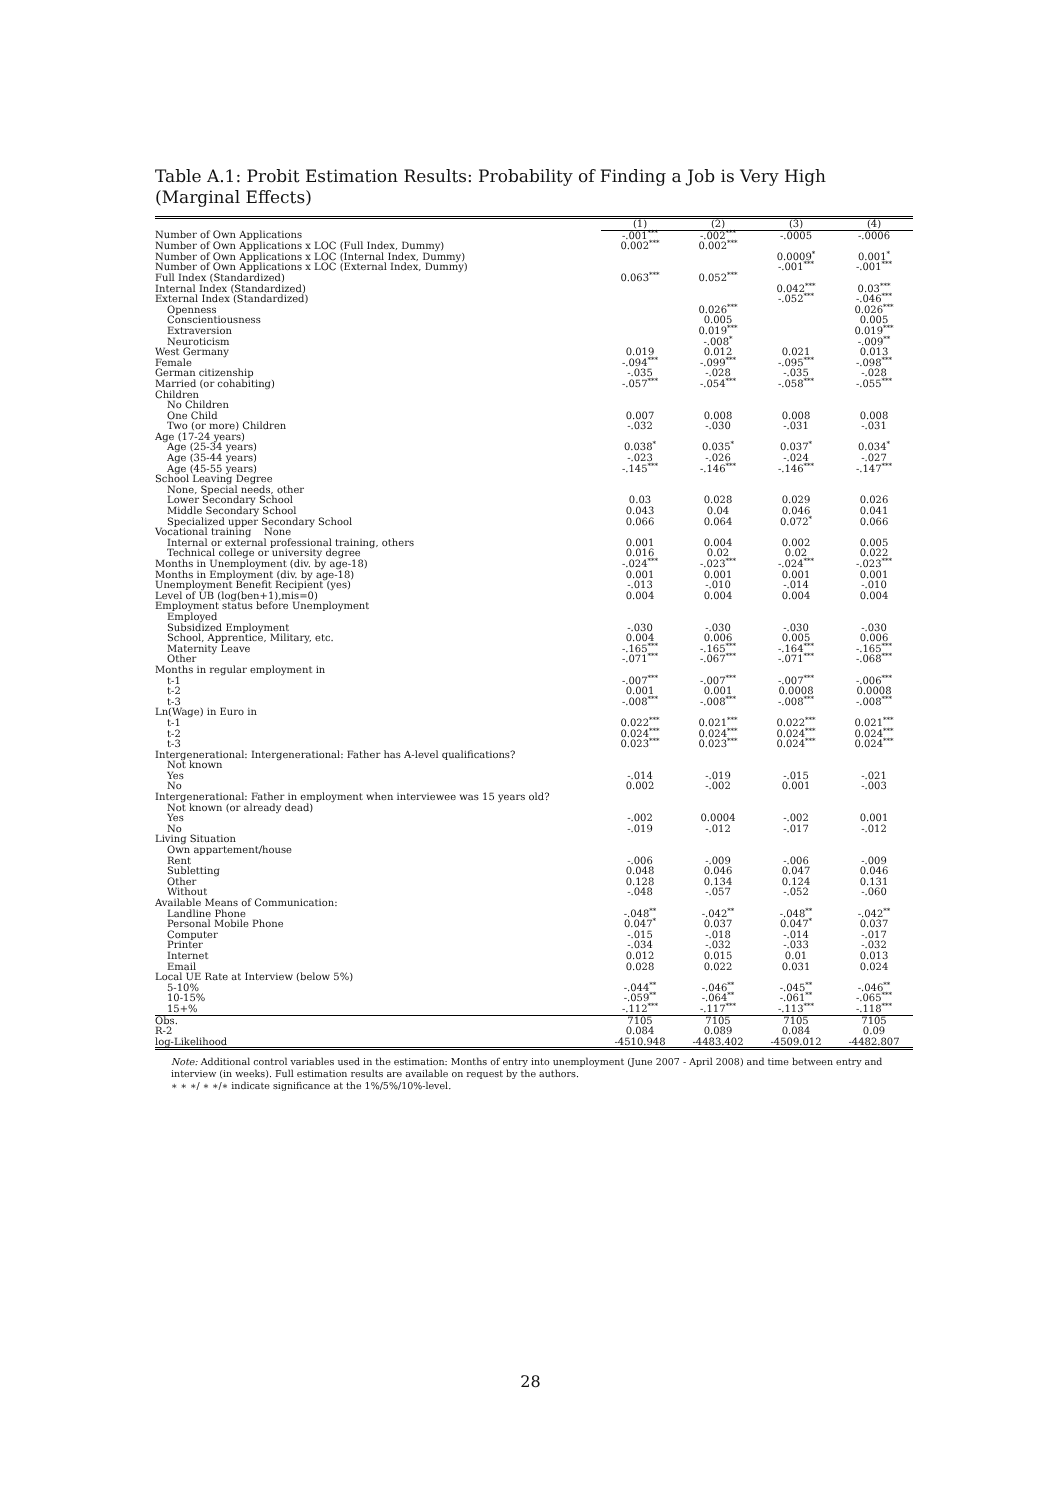Table A.1: Probit Estimation Results: Probability of Finding a Job is Very High (Marginal Effects)
| | (1) | (2) | (3) | (4) |
| Number of Own Applications | -.001<sup>***</sup> | -.002<sup>***</sup> | -.0005 | -.0006 |
| Number of Own Applications x LOC (Full Index, Dummy) | 0.002<sup>***</sup> | 0.002<sup>***</sup> | | |
| Number of Own Applications x LOC (Internal Index, Dummy) | | | 0.0009<sup>*</sup> | 0.001<sup>*</sup> |
| Number of Own Applications x LOC (External Index, Dummy) | | | -.001<sup>***</sup> | -.001<sup>***</sup> |
| Full Index (Standardized) | 0.063<sup>***</sup> | 0.052<sup>***</sup> | | |
| Internal Index (Standardized) | | | 0.042<sup>***</sup> | 0.03<sup>***</sup> |
| External Index (Standardized) | | | -.052<sup>***</sup> | -.046<sup>***</sup> |
| Openness | | 0.026<sup>***</sup> | | 0.026<sup>***</sup> |
| Conscientiousness | | 0.005 | | 0.005 |
| Extraversion | | 0.019<sup>***</sup> | | 0.019<sup>***</sup> |
| Neuroticism | | -.008<sup>*</sup> | | -.009<sup>**</sup> |
| West Germany | 0.019 | 0.012 | 0.021 | 0.013 |
| Female | -.094<sup>***</sup> | -.099<sup>***</sup> | -.095<sup>***</sup> | -.098<sup>***</sup> |
| German citizenship | -.035 | -.028 | -.035 | -.028 |
| Married (or cohabiting) | -.057<sup>***</sup> | -.054<sup>***</sup> | -.058<sup>***</sup> | -.055<sup>***</sup> |
| Children | | | | |
| No Children | | | | |
| One Child | 0.007 | 0.008 | 0.008 | 0.008 |
| Two (or more) Children | -.032 | -.030 | -.031 | -.031 |
| Age (17-24 years) | | | | |
| Age (25-34 years) | 0.038<sup>*</sup> | 0.035<sup>*</sup> | 0.037<sup>*</sup> | 0.034<sup>*</sup> |
| Age (35-44 years) | -.023 | -.026 | -.024 | -.027 |
| Age (45-55 years) | -.145<sup>***</sup> | -.146<sup>***</sup> | -.146<sup>***</sup> | -.147<sup>***</sup> |
| School Leaving Degree | | | | |
| None, Special needs, other | | | | |
| Lower Secondary School | 0.03 | 0.028 | 0.029 | 0.026 |
| Middle Secondary School | 0.043 | 0.04 | 0.046 | 0.041 |
| Specialized upper Secondary School | 0.066 | 0.064 | 0.072<sup>*</sup> | 0.066 |
| Vocational training None | | | | |
| Internal or external professional training, others | 0.001 | 0.004 | 0.002 | 0.005 |
| Technical college or university degree | 0.016 | 0.02 | 0.02 | 0.022 |
| Months in Unemployment (div. by age-18) | -.024<sup>***</sup> | -.023<sup>***</sup> | -.024<sup>***</sup> | -.023<sup>***</sup> |
| Months in Employment (div. by age-18) | 0.001 | 0.001 | 0.001 | 0.001 |
| Unemployment Benefit Recipient (yes) | -.013 | -.010 | -.014 | -.010 |
| Level of UB (log(ben+1),mis=0) | 0.004 | 0.004 | 0.004 | 0.004 |
| Employment status before Unemployment | | | | |
| Employed | | | | |
| Subsidized Employment | -.030 | -.030 | -.030 | -.030 |
| School, Apprentice, Military, etc. | 0.004 | 0.006 | 0.005 | 0.006 |
| Maternity Leave | -.165<sup>***</sup> | -.165<sup>***</sup> | -.164<sup>***</sup> | -.165<sup>***</sup> |
| Other | -.071<sup>***</sup> | -.067<sup>***</sup> | -.071<sup>***</sup> | -.068<sup>***</sup> |
| Months in regular employment in | | | | |
| t-1 | -.007<sup>***</sup> | -.007<sup>***</sup> | -.007<sup>***</sup> | -.006<sup>***</sup> |
| t-2 | 0.001 | 0.001 | 0.0008 | 0.0008 |
| t-3 | -.008<sup>***</sup> | -.008<sup>***</sup> | -.008<sup>***</sup> | -.008<sup>***</sup> |
| Ln(Wage) in Euro in | | | | |
| t-1 | 0.022<sup>***</sup> | 0.021<sup>***</sup> | 0.022<sup>***</sup> | 0.021<sup>***</sup> |
| t-2 | 0.024<sup>***</sup> | 0.024<sup>***</sup> | 0.024<sup>***</sup> | 0.024<sup>***</sup> |
| t-3 | 0.023<sup>***</sup> | 0.023<sup>***</sup> | 0.024<sup>***</sup> | 0.024<sup>***</sup> |
| Intergenerational: Intergenerational: Father has A-level qualifications? | | | | |
| Not known | | | | |
| Yes | -.014 | -.019 | -.015 | -.021 |
| No | 0.002 | -.002 | 0.001 | -.003 |
| Intergenerational: Father in employment when interviewee was 15 years old? | | | | |
| Not known (or already dead) | | | | |
| Yes | -.002 | 0.0004 | -.002 | 0.001 |
| No | -.019 | -.012 | -.017 | -.012 |
| Living Situation | | | | |
| Own appartement/house | | | | |
| Rent | -.006 | -.009 | -.006 | -.009 |
| Subletting | 0.048 | 0.046 | 0.047 | 0.046 |
| Other | 0.128 | 0.134 | 0.124 | 0.131 |
| Without | -.048 | -.057 | -.052 | -.060 |
| Available Means of Communication: | | | | |
| Landline Phone | -.048<sup>**</sup> | -.042<sup>**</sup> | -.048<sup>**</sup> | -.042<sup>**</sup> |
| Personal Mobile Phone | 0.047<sup>*</sup> | 0.037 | 0.047<sup>*</sup> | 0.037 |
| Computer | -.015 | -.018 | -.014 | -.017 |
| Printer | -.034 | -.032 | -.033 | -.032 |
| Internet | 0.012 | 0.015 | 0.01 | 0.013 |
| Email | 0.028 | 0.022 | 0.031 | 0.024 |
| Local UE Rate at Interview (below 5%) | | | | |
| 5-10% | -.044<sup>**</sup> | -.046<sup>**</sup> | -.045<sup>**</sup> | -.046<sup>**</sup> |
| 10-15% | -.059<sup>**</sup> | -.064<sup>**</sup> | -.061<sup>**</sup> | -.065<sup>***</sup> |
| 15+% | -.112<sup>***</sup> | -.117<sup>***</sup> | -.113<sup>***</sup> | -.118<sup>***</sup> |
| Obs. | 7105 | 7105 | 7105 | 7105 |
| R-2 | 0.084 | 0.089 | 0.084 | 0.09 |
| log-Likelihood | -4510.948 | -4483.402 | -4509.012 | -4482.807 |
Note: Additional control variables used in the estimation: Months of entry into unemployment (June 2007 - April 2008) and time between entry and interview (in weeks). Full estimation results are available on request by the authors.
∗ ∗ ∗/ ∗ ∗/∗ indicate significance at the 1%/5%/10%-level.
28